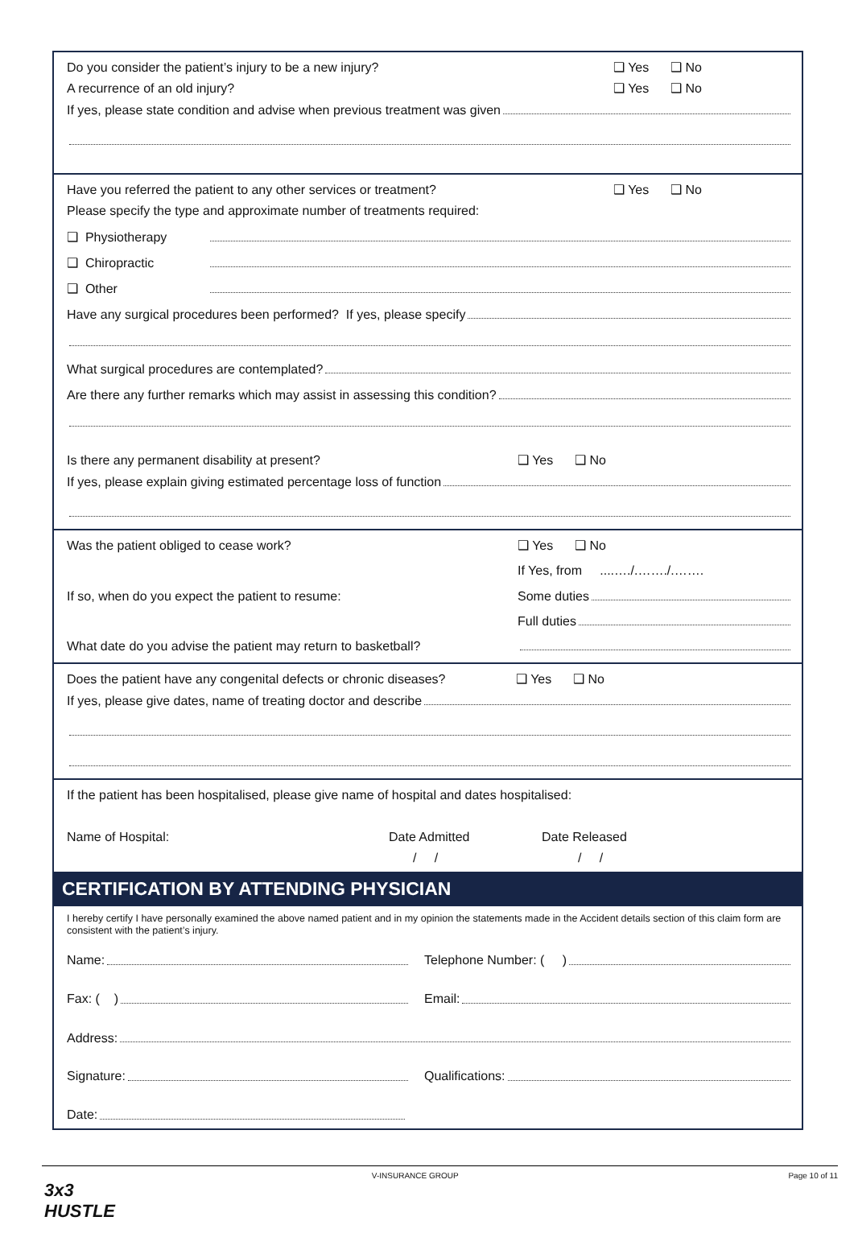Do you consider the patient’s injury to be a new injury? ❑ Yes ❑ No
A recurrence of an old injury? ❑ Yes ❑ No
If yes, please state condition and advise when previous treatment was given
Have you referred the patient to any other services or treatment? ❑ Yes ❑ No
Please specify the type and approximate number of treatments required:
❑ Physiotherapy
❑ Chiropractic
❑ Other
Have any surgical procedures been performed? If yes, please specify
What surgical procedures are contemplated?
Are there any further remarks which may assist in assessing this condition?
Is there any permanent disability at present? ❑ Yes ❑ No
If yes, please explain giving estimated percentage loss of function
Was the patient obliged to cease work? ❑ Yes ❑ No
If Yes, from ....…./.……./.…….
If so, when do you expect the patient to resume: Some duties
Full duties
What date do you advise the patient may return to basketball?
Does the patient have any congenital defects or chronic diseases? ❑ Yes ❑ No
If yes, please give dates, name of treating doctor and describe
If the patient has been hospitalised, please give name of hospital and dates hospitalised:
Name of Hospital: Date Admitted Date Released
/ / / /
CERTIFICATION BY ATTENDING PHYSICIAN
I hereby certify I have personally examined the above named patient and in my opinion the statements made in the Accident details section of this claim form are consistent with the patient’s injury.
Name: Telephone Number: ( )
Fax: ( ) Email:
Address:
Signature: Qualifications:
Date:
V-INSURANCE GROUP Page 10 of 11
3x3
HUSTLE